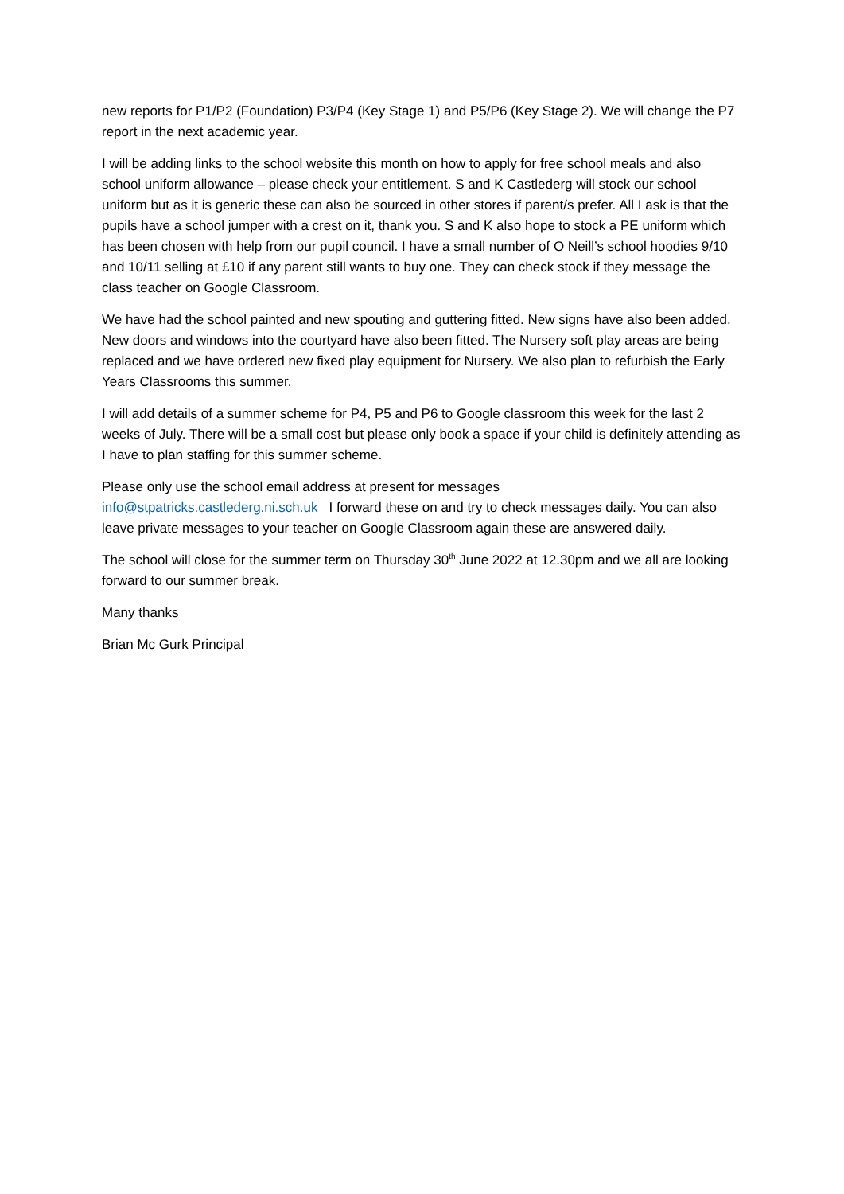new reports for P1/P2 (Foundation) P3/P4 (Key Stage 1) and P5/P6 (Key Stage 2). We will change the P7 report in the next academic year.
I will be adding links to the school website this month on how to apply for free school meals and also school uniform allowance – please check your entitlement. S and K Castlederg will stock our school uniform but as it is generic these can also be sourced in other stores if parent/s prefer. All I ask is that the pupils have a school jumper with a crest on it, thank you. S and K also hope to stock a PE uniform which has been chosen with help from our pupil council. I have a small number of O Neill’s school hoodies 9/10 and 10/11 selling at £10 if any parent still wants to buy one. They can check stock if they message the class teacher on Google Classroom.
We have had the school painted and new spouting and guttering fitted. New signs have also been added. New doors and windows into the courtyard have also been fitted. The Nursery soft play areas are being replaced and we have ordered new fixed play equipment for Nursery. We also plan to refurbish the Early Years Classrooms this summer.
I will add details of a summer scheme for P4, P5 and P6 to Google classroom this week for the last 2 weeks of July. There will be a small cost but please only book a space if your child is definitely attending as I have to plan staffing for this summer scheme.
Please only use the school email address at present for messages
info@stpatricks.castlederg.ni.sch.uk I forward these on and try to check messages daily. You can also leave private messages to your teacher on Google Classroom again these are answered daily.
The school will close for the summer term on Thursday 30<sup>th</sup> June 2022 at 12.30pm and we all are looking forward to our summer break.
Many thanks
Brian Mc Gurk Principal